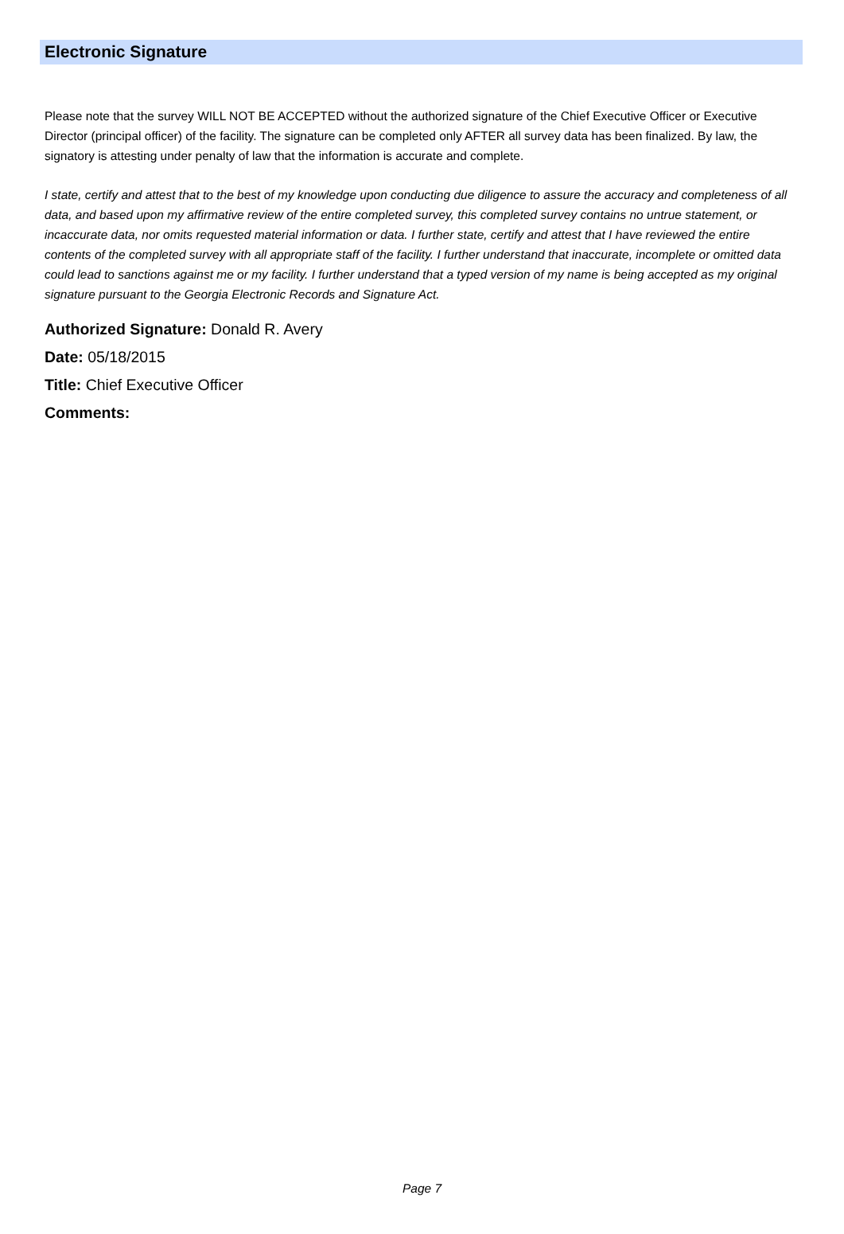Electronic Signature
Please note that the survey WILL NOT BE ACCEPTED without the authorized signature of the Chief Executive Officer or Executive Director (principal officer) of the facility. The signature can be completed only AFTER all survey data has been finalized. By law, the signatory is attesting under penalty of law that the information is accurate and complete.
I state, certify and attest that to the best of my knowledge upon conducting due diligence to assure the accuracy and completeness of all data, and based upon my affirmative review of the entire completed survey, this completed survey contains no untrue statement, or incaccurate data, nor omits requested material information or data. I further state, certify and attest that I have reviewed the entire contents of the completed survey with all appropriate staff of the facility. I further understand that inaccurate, incomplete or omitted data could lead to sanctions against me or my facility. I further understand that a typed version of my name is being accepted as my original signature pursuant to the Georgia Electronic Records and Signature Act.
Authorized Signature: Donald R. Avery
Date: 05/18/2015
Title: Chief Executive Officer
Comments:
Page 7